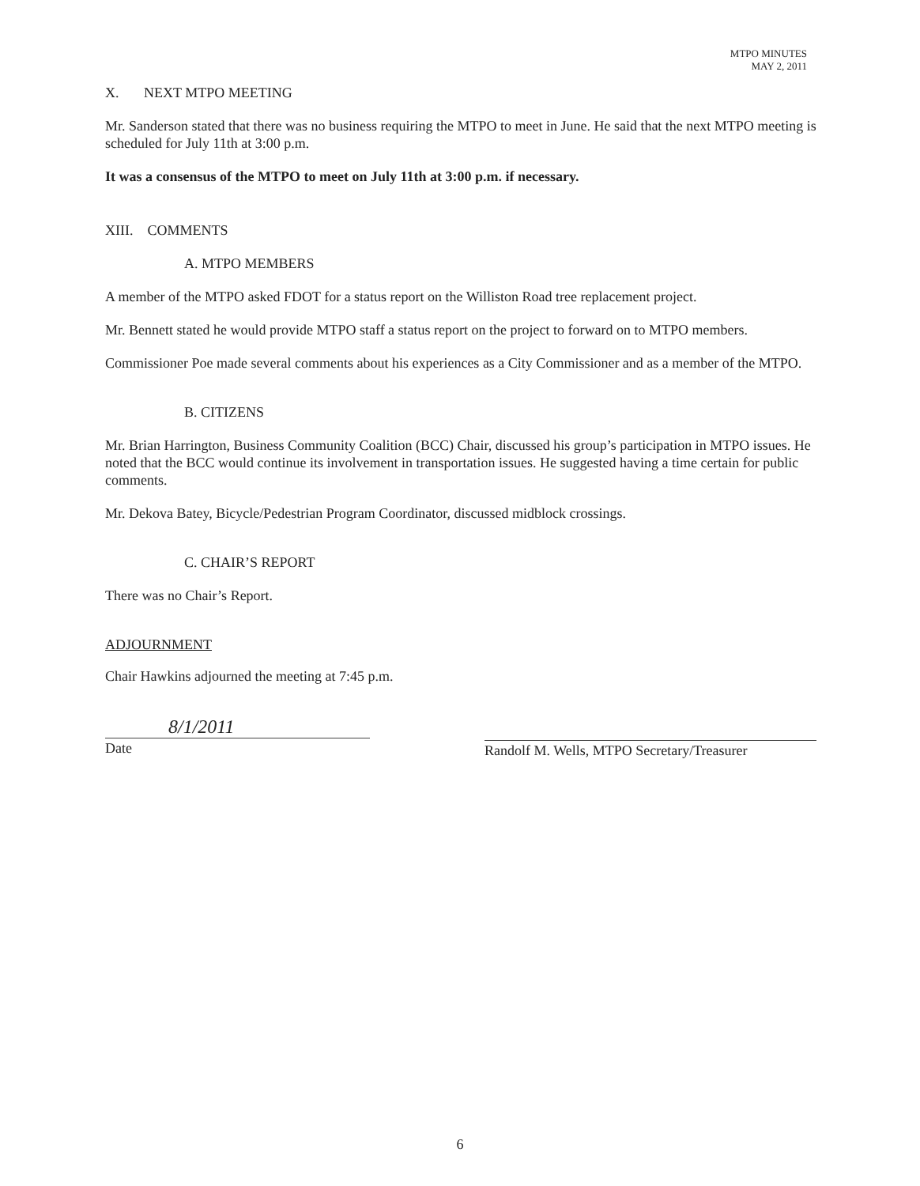MTPO MINUTES
MAY 2, 2011
X. NEXT MTPO MEETING
Mr. Sanderson stated that there was no business requiring the MTPO to meet in June. He said that the next MTPO meeting is scheduled for July 11th at 3:00 p.m.
It was a consensus of the MTPO to meet on July 11th at 3:00 p.m. if necessary.
XIII. COMMENTS
A. MTPO MEMBERS
A member of the MTPO asked FDOT for a status report on the Williston Road tree replacement project.
Mr. Bennett stated he would provide MTPO staff a status report on the project to forward on to MTPO members.
Commissioner Poe made several comments about his experiences as a City Commissioner and as a member of the MTPO.
B. CITIZENS
Mr. Brian Harrington, Business Community Coalition (BCC) Chair, discussed his group’s participation in MTPO issues. He noted that the BCC would continue its involvement in transportation issues. He suggested having a time certain for public comments.
Mr. Dekova Batey, Bicycle/Pedestrian Program Coordinator, discussed midblock crossings.
C. CHAIR’S REPORT
There was no Chair’s Report.
ADJOURNMENT
Chair Hawkins adjourned the meeting at 7:45 p.m.
8/1/2011
Date
Randolf M. Wells, MTPO Secretary/Treasurer
6